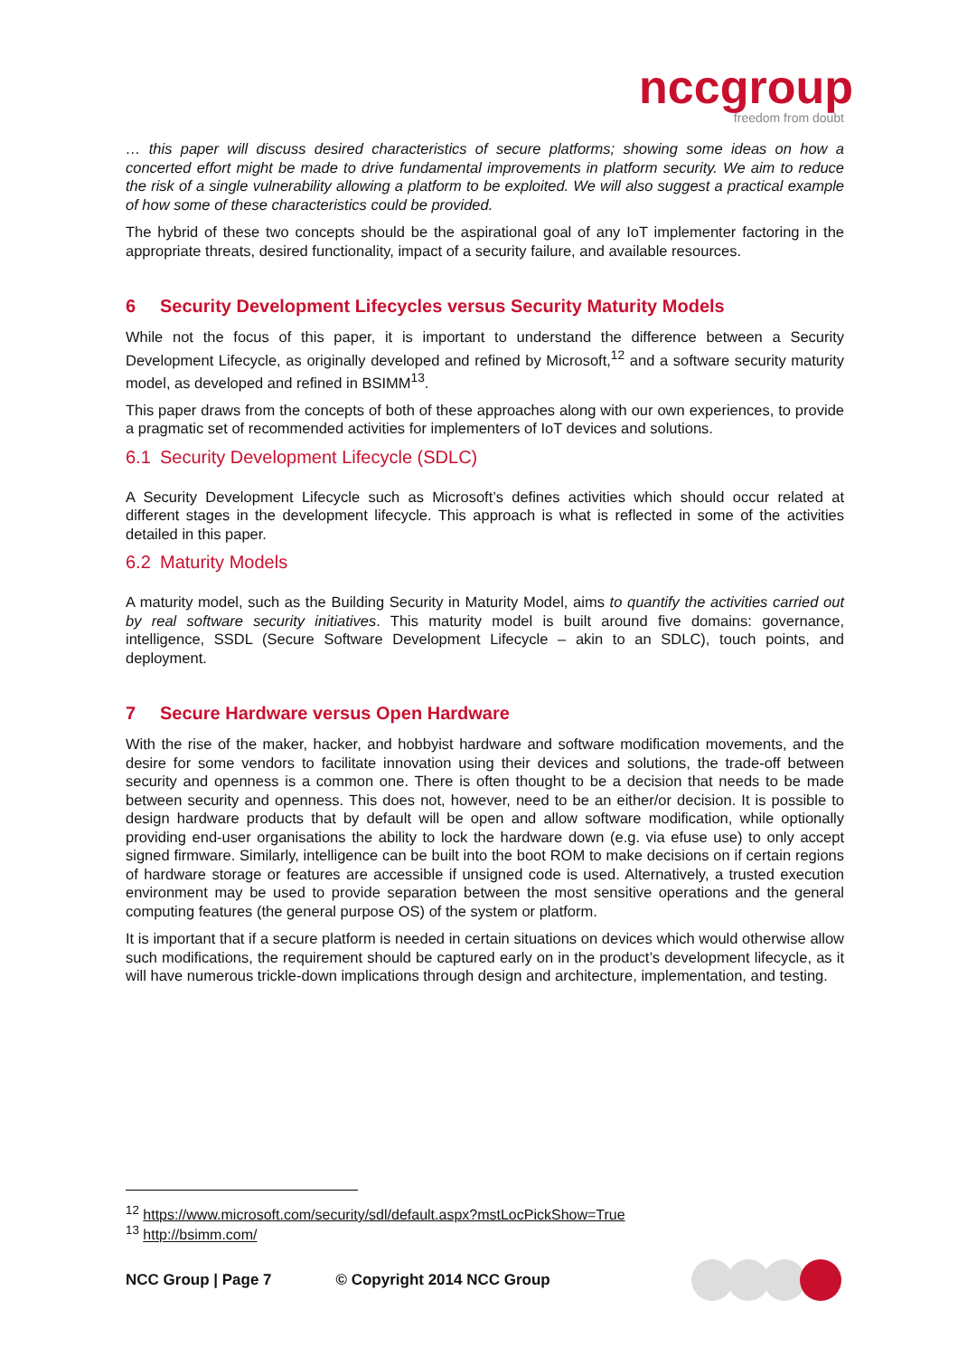nccgroup
freedom from doubt
… this paper will discuss desired characteristics of secure platforms; showing some ideas on how a concerted effort might be made to drive fundamental improvements in platform security. We aim to reduce the risk of a single vulnerability allowing a platform to be exploited. We will also suggest a practical example of how some of these characteristics could be provided.
The hybrid of these two concepts should be the aspirational goal of any IoT implementer factoring in the appropriate threats, desired functionality, impact of a security failure, and available resources.
6 Security Development Lifecycles versus Security Maturity Models
While not the focus of this paper, it is important to understand the difference between a Security Development Lifecycle, as originally developed and refined by Microsoft,<sup>12</sup> and a software security maturity model, as developed and refined in BSIMM<sup>13</sup>.
This paper draws from the concepts of both of these approaches along with our own experiences, to provide a pragmatic set of recommended activities for implementers of IoT devices and solutions.
6.1 Security Development Lifecycle (SDLC)
A Security Development Lifecycle such as Microsoft’s defines activities which should occur related at different stages in the development lifecycle. This approach is what is reflected in some of the activities detailed in this paper.
6.2 Maturity Models
A maturity model, such as the Building Security in Maturity Model, aims to quantify the activities carried out by real software security initiatives. This maturity model is built around five domains: governance, intelligence, SSDL (Secure Software Development Lifecycle – akin to an SDLC), touch points, and deployment.
7 Secure Hardware versus Open Hardware
With the rise of the maker, hacker, and hobbyist hardware and software modification movements, and the desire for some vendors to facilitate innovation using their devices and solutions, the trade-off between security and openness is a common one. There is often thought to be a decision that needs to be made between security and openness. This does not, however, need to be an either/or decision. It is possible to design hardware products that by default will be open and allow software modification, while optionally providing end-user organisations the ability to lock the hardware down (e.g. via efuse use) to only accept signed firmware. Similarly, intelligence can be built into the boot ROM to make decisions on if certain regions of hardware storage or features are accessible if unsigned code is used. Alternatively, a trusted execution environment may be used to provide separation between the most sensitive operations and the general computing features (the general purpose OS) of the system or platform.
It is important that if a secure platform is needed in certain situations on devices which would otherwise allow such modifications, the requirement should be captured early on in the product’s development lifecycle, as it will have numerous trickle-down implications through design and architecture, implementation, and testing.
<sup>12</sup> https://www.microsoft.com/security/sdl/default.aspx?mstLocPickShow=True
<sup>13</sup> http://bsimm.com/
NCC Group | Page 7 © Copyright 2014 NCC Group